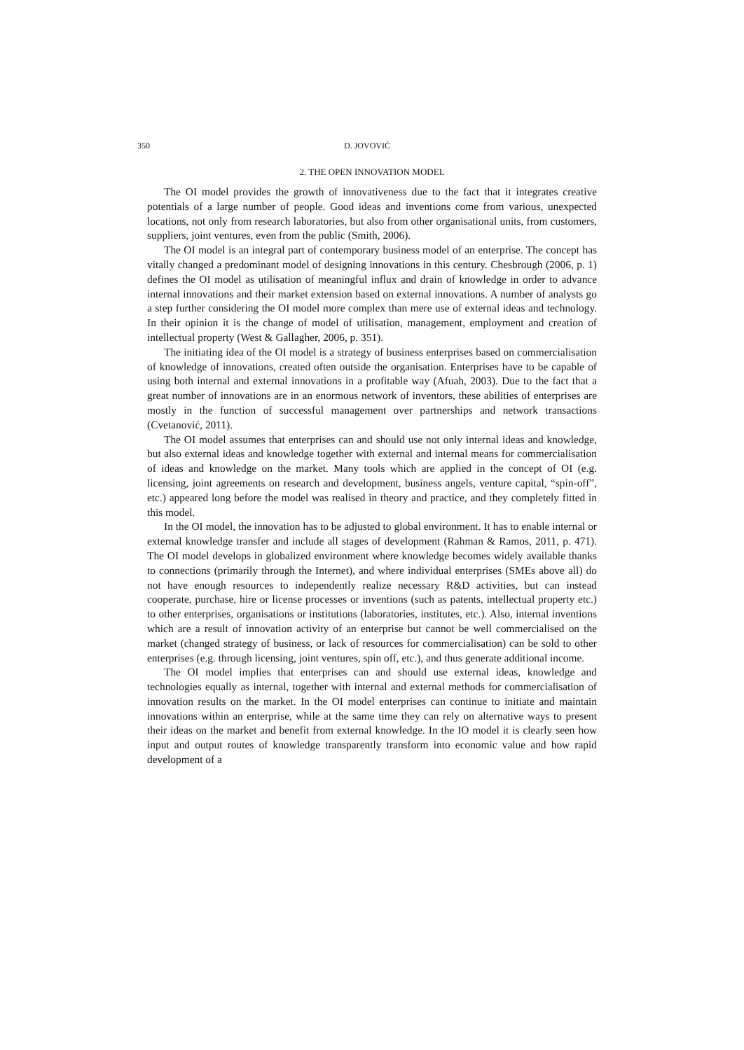350 D. JOVOVIĆ
2. THE OPEN INNOVATION MODEL
The OI model provides the growth of innovativeness due to the fact that it integrates creative potentials of a large number of people. Good ideas and inventions come from various, unexpected locations, not only from research laboratories, but also from other organisational units, from customers, suppliers, joint ventures, even from the public (Smith, 2006).
The OI model is an integral part of contemporary business model of an enterprise. The concept has vitally changed a predominant model of designing innovations in this century. Chesbrough (2006, p. 1) defines the OI model as utilisation of meaningful influx and drain of knowledge in order to advance internal innovations and their market extension based on external innovations. A number of analysts go a step further considering the OI model more complex than mere use of external ideas and technology. In their opinion it is the change of model of utilisation, management, employment and creation of intellectual property (West & Gallagher, 2006, p. 351).
The initiating idea of the OI model is a strategy of business enterprises based on commercialisation of knowledge of innovations, created often outside the organisation. Enterprises have to be capable of using both internal and external innovations in a profitable way (Afuah, 2003). Due to the fact that a great number of innovations are in an enormous network of inventors, these abilities of enterprises are mostly in the function of successful management over partnerships and network transactions (Cvetanović, 2011).
The OI model assumes that enterprises can and should use not only internal ideas and knowledge, but also external ideas and knowledge together with external and internal means for commercialisation of ideas and knowledge on the market. Many tools which are applied in the concept of OI (e.g. licensing, joint agreements on research and development, business angels, venture capital, “spin-off”, etc.) appeared long before the model was realised in theory and practice, and they completely fitted in this model.
In the OI model, the innovation has to be adjusted to global environment. It has to enable internal or external knowledge transfer and include all stages of development (Rahman & Ramos, 2011, p. 471). The OI model develops in globalized environment where knowledge becomes widely available thanks to connections (primarily through the Internet), and where individual enterprises (SMEs above all) do not have enough resources to independently realize necessary R&D activities, but can instead cooperate, purchase, hire or license processes or inventions (such as patents, intellectual property etc.) to other enterprises, organisations or institutions (laboratories, institutes, etc.). Also, internal inventions which are a result of innovation activity of an enterprise but cannot be well commercialised on the market (changed strategy of business, or lack of resources for commercialisation) can be sold to other enterprises (e.g. through licensing, joint ventures, spin off, etc.), and thus generate additional income.
The OI model implies that enterprises can and should use external ideas, knowledge and technologies equally as internal, together with internal and external methods for commercialisation of innovation results on the market. In the OI model enterprises can continue to initiate and maintain innovations within an enterprise, while at the same time they can rely on alternative ways to present their ideas on the market and benefit from external knowledge. In the IO model it is clearly seen how input and output routes of knowledge transparently transform into economic value and how rapid development of a